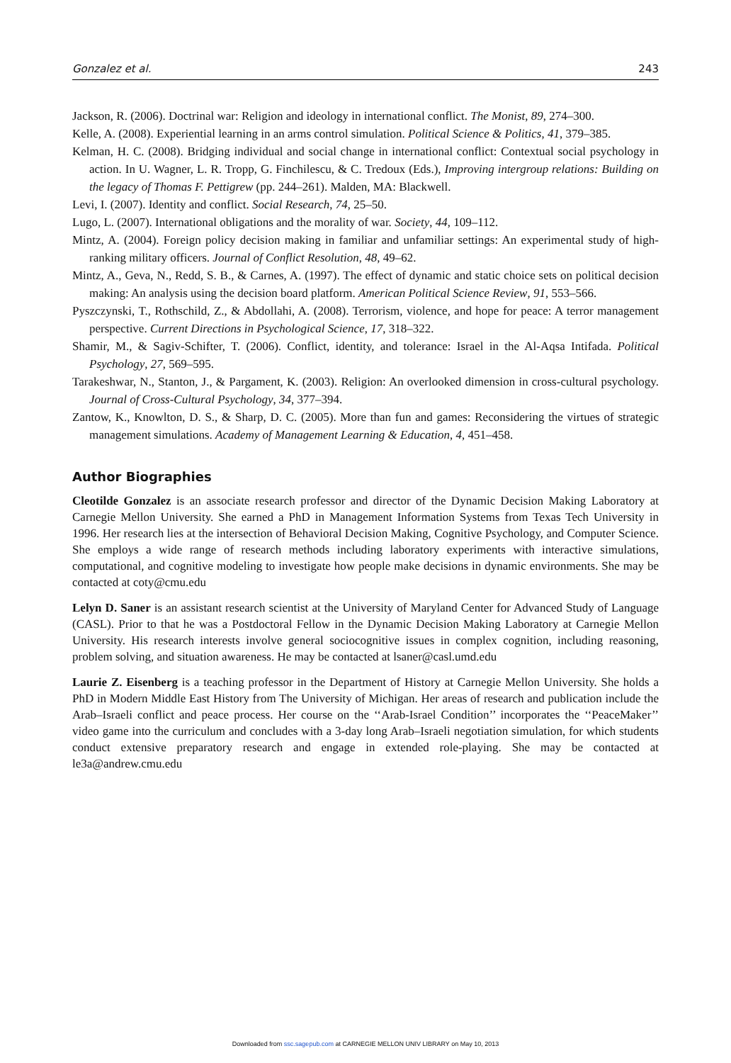Gonzalez et al. 243
Jackson, R. (2006). Doctrinal war: Religion and ideology in international conflict. The Monist, 89, 274–300.
Kelle, A. (2008). Experiential learning in an arms control simulation. Political Science & Politics, 41, 379–385.
Kelman, H. C. (2008). Bridging individual and social change in international conflict: Contextual social psychology in action. In U. Wagner, L. R. Tropp, G. Finchilescu, & C. Tredoux (Eds.), Improving intergroup relations: Building on the legacy of Thomas F. Pettigrew (pp. 244–261). Malden, MA: Blackwell.
Levi, I. (2007). Identity and conflict. Social Research, 74, 25–50.
Lugo, L. (2007). International obligations and the morality of war. Society, 44, 109–112.
Mintz, A. (2004). Foreign policy decision making in familiar and unfamiliar settings: An experimental study of high-ranking military officers. Journal of Conflict Resolution, 48, 49–62.
Mintz, A., Geva, N., Redd, S. B., & Carnes, A. (1997). The effect of dynamic and static choice sets on political decision making: An analysis using the decision board platform. American Political Science Review, 91, 553–566.
Pyszczynski, T., Rothschild, Z., & Abdollahi, A. (2008). Terrorism, violence, and hope for peace: A terror management perspective. Current Directions in Psychological Science, 17, 318–322.
Shamir, M., & Sagiv-Schifter, T. (2006). Conflict, identity, and tolerance: Israel in the Al-Aqsa Intifada. Political Psychology, 27, 569–595.
Tarakeshwar, N., Stanton, J., & Pargament, K. (2003). Religion: An overlooked dimension in cross-cultural psychology. Journal of Cross-Cultural Psychology, 34, 377–394.
Zantow, K., Knowlton, D. S., & Sharp, D. C. (2005). More than fun and games: Reconsidering the virtues of strategic management simulations. Academy of Management Learning & Education, 4, 451–458.
Author Biographies
Cleotilde Gonzalez is an associate research professor and director of the Dynamic Decision Making Laboratory at Carnegie Mellon University. She earned a PhD in Management Information Systems from Texas Tech University in 1996. Her research lies at the intersection of Behavioral Decision Making, Cognitive Psychology, and Computer Science. She employs a wide range of research methods including laboratory experiments with interactive simulations, computational, and cognitive modeling to investigate how people make decisions in dynamic environments. She may be contacted at coty@cmu.edu
Lelyn D. Saner is an assistant research scientist at the University of Maryland Center for Advanced Study of Language (CASL). Prior to that he was a Postdoctoral Fellow in the Dynamic Decision Making Laboratory at Carnegie Mellon University. His research interests involve general sociocognitive issues in complex cognition, including reasoning, problem solving, and situation awareness. He may be contacted at lsaner@casl.umd.edu
Laurie Z. Eisenberg is a teaching professor in the Department of History at Carnegie Mellon University. She holds a PhD in Modern Middle East History from The University of Michigan. Her areas of research and publication include the Arab–Israeli conflict and peace process. Her course on the ‘‘Arab-Israel Condition’’ incorporates the ‘‘PeaceMaker’’ video game into the curriculum and concludes with a 3-day long Arab–Israeli negotiation simulation, for which students conduct extensive preparatory research and engage in extended role-playing. She may be contacted at le3a@andrew.cmu.edu
Downloaded from ssc.sagepub.com at CARNEGIE MELLON UNIV LIBRARY on May 10, 2013